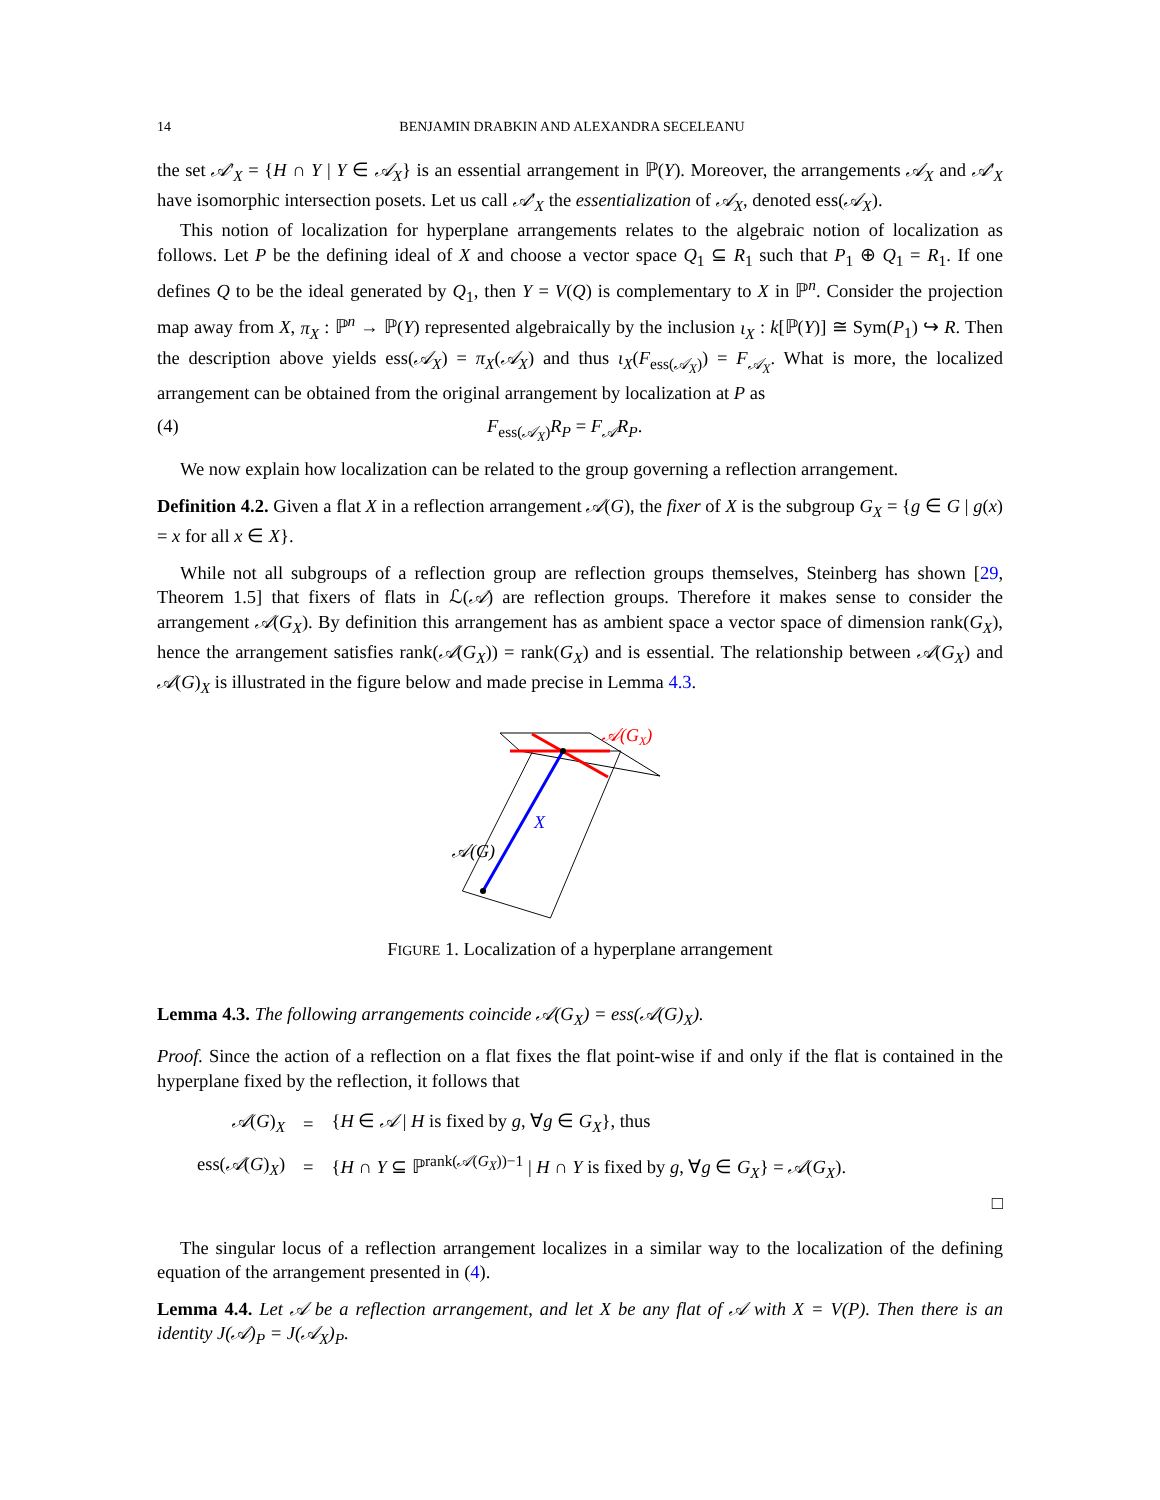14 BENJAMIN DRABKIN AND ALEXANDRA SECELEANU
the set 𝒜′<sub>X</sub> = {H ∩ Y | Y ∈ 𝒜<sub>X</sub>} is an essential arrangement in ℙ(Y). Moreover, the arrangements 𝒜<sub>X</sub> and 𝒜′<sub>X</sub> have isomorphic intersection posets. Let us call 𝒜′<sub>X</sub> the essentialization of 𝒜<sub>X</sub>, denoted ess(𝒜<sub>X</sub>).
This notion of localization for hyperplane arrangements relates to the algebraic notion of localization as follows. Let P be the defining ideal of X and choose a vector space Q<sub>1</sub> ⊆ R<sub>1</sub> such that P<sub>1</sub> ⊕ Q<sub>1</sub> = R<sub>1</sub>. If one defines Q to be the ideal generated by Q<sub>1</sub>, then Y = V(Q) is complementary to X in ℙ<sup>n</sup>. Consider the projection map away from X, π<sub>X</sub> : ℙ<sup>n</sup> → ℙ(Y) represented algebraically by the inclusion ι<sub>X</sub> : k[ℙ(Y)] ≅ Sym(P<sub>1</sub>) ↪ R. Then the description above yields ess(𝒜<sub>X</sub>) = π<sub>X</sub>(𝒜<sub>X</sub>) and thus ι<sub>X</sub>(F<sub>ess(𝒜<sub>X</sub>)</sub>) = F<sub>𝒜<sub>X</sub></sub>. What is more, the localized arrangement can be obtained from the original arrangement by localization at P as
(4) F<sub>ess(𝒜<sub>X</sub>)</sub>R<sub>P</sub> = F<sub>𝒜</sub>R<sub>P</sub>.
We now explain how localization can be related to the group governing a reflection arrangement.
Definition 4.2. Given a flat X in a reflection arrangement 𝒜(G), the fixer of X is the subgroup G<sub>X</sub> = {g ∈ G | g(x) = x for all x ∈ X}.
While not all subgroups of a reflection group are reflection groups themselves, Steinberg has shown [29, Theorem 1.5] that fixers of flats in ℒ(𝒜) are reflection groups. Therefore it makes sense to consider the arrangement 𝒜(G<sub>X</sub>). By definition this arrangement has as ambient space a vector space of dimension rank(G<sub>X</sub>), hence the arrangement satisfies rank(𝒜(G<sub>X</sub>)) = rank(G<sub>X</sub>) and is essential. The relationship between 𝒜(G<sub>X</sub>) and 𝒜(G)<sub>X</sub> is illustrated in the figure below and made precise in Lemma 4.3.
𝒜(GX)
X
𝒜(G)
FIGURE 1. Localization of a hyperplane arrangement
Lemma 4.3. The following arrangements coincide 𝒜(G<sub>X</sub>) = ess(𝒜(G)<sub>X</sub>).
Proof. Since the action of a reflection on a flat fixes the flat point-wise if and only if the flat is contained in the hyperplane fixed by the reflection, it follows that
| 𝒜 ( G ) <sub>X</sub> | = | { H ∈ 𝒜 / H is fixed by g , ∀ g ∈ G<sub>X</sub> }, thus |
| ess( 𝒜 ( G ) <sub>X</sub> ) | = | { H ∩ Y ⊆ ℙ<sup>rank(𝒜(G<sub>X</sub>))−1</sup> / H ∩ Y is fixed by g , ∀ g ∈ G<sub>X</sub> } = 𝒜 ( G<sub>X</sub> ). |
□
The singular locus of a reflection arrangement localizes in a similar way to the localization of the defining equation of the arrangement presented in (4).
Lemma 4.4. Let 𝒜 be a reflection arrangement, and let X be any flat of 𝒜 with X = V(P). Then there is an identity J(𝒜)<sub>P</sub> = J(𝒜<sub>X</sub>)<sub>P</sub>.